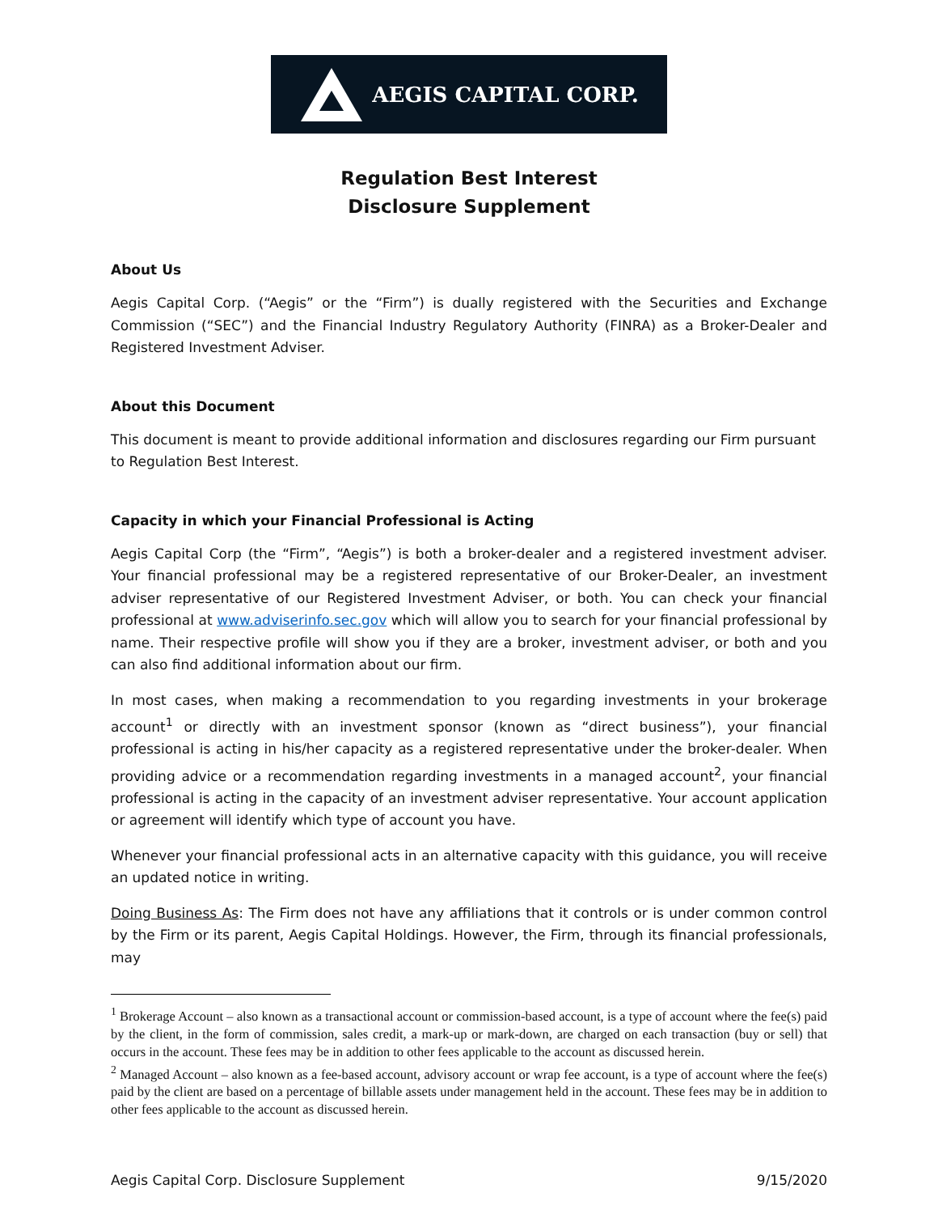AEGIS CAPITAL CORP.
Regulation Best Interest
Disclosure Supplement
About Us
Aegis Capital Corp. (“Aegis” or the “Firm”) is dually registered with the Securities and Exchange Commission (“SEC”) and the Financial Industry Regulatory Authority (FINRA) as a Broker-Dealer and Registered Investment Adviser.
About this Document
This document is meant to provide additional information and disclosures regarding our Firm pursuant to Regulation Best Interest.
Capacity in which your Financial Professional is Acting
Aegis Capital Corp (the “Firm”, “Aegis”) is both a broker-dealer and a registered investment adviser. Your financial professional may be a registered representative of our Broker-Dealer, an investment adviser representative of our Registered Investment Adviser, or both. You can check your financial professional at www.adviserinfo.sec.gov which will allow you to search for your financial professional by name. Their respective profile will show you if they are a broker, investment adviser, or both and you can also find additional information about our firm.
In most cases, when making a recommendation to you regarding investments in your brokerage account<sup>1</sup> or directly with an investment sponsor (known as “direct business”), your financial professional is acting in his/her capacity as a registered representative under the broker-dealer. When providing advice or a recommendation regarding investments in a managed account<sup>2</sup>, your financial professional is acting in the capacity of an investment adviser representative. Your account application or agreement will identify which type of account you have.
Whenever your financial professional acts in an alternative capacity with this guidance, you will receive an updated notice in writing.
Doing Business As: The Firm does not have any affiliations that it controls or is under common control by the Firm or its parent, Aegis Capital Holdings. However, the Firm, through its financial professionals, may
<sup>1</sup> Brokerage Account – also known as a transactional account or commission-based account, is a type of account where the fee(s) paid by the client, in the form of commission, sales credit, a mark-up or mark-down, are charged on each transaction (buy or sell) that occurs in the account. These fees may be in addition to other fees applicable to the account as discussed herein.
<sup>2</sup> Managed Account – also known as a fee-based account, advisory account or wrap fee account, is a type of account where the fee(s) paid by the client are based on a percentage of billable assets under management held in the account. These fees may be in addition to other fees applicable to the account as discussed herein.
Aegis Capital Corp. Disclosure Supplement 9/15/2020